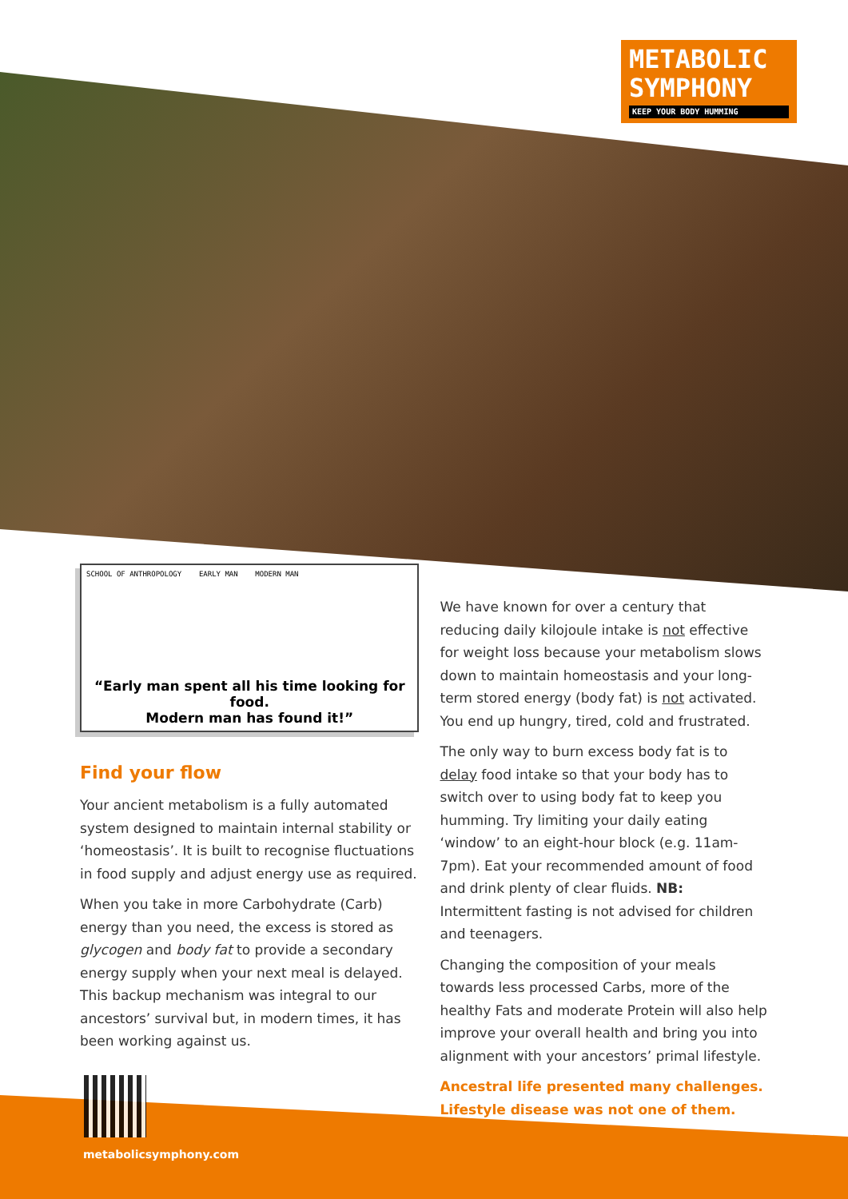METABOLIC
SYMPHONY
KEEP YOUR BODY HUMMING
SCHOOL OF ANTHROPOLOGY EARLY MAN MODERN MAN
“Early man spent all his time looking for food.
Modern man has found it!”
Find your flow
Your ancient metabolism is a fully automated system designed to maintain internal stability or ‘homeostasis’. It is built to recognise fluctuations in food supply and adjust energy use as required.
When you take in more Carbohydrate (Carb) energy than you need, the excess is stored as glycogen and body fat to provide a secondary energy supply when your next meal is delayed. This backup mechanism was integral to our ancestors’ survival but, in modern times, it has been working against us.
We have known for over a century that reducing daily kilojoule intake is not effective for weight loss because your metabolism slows down to maintain homeostasis and your long-term stored energy (body fat) is not activated. You end up hungry, tired, cold and frustrated.
The only way to burn excess body fat is to delay food intake so that your body has to switch over to using body fat to keep you humming. Try limiting your daily eating ‘window’ to an eight-hour block (e.g. 11am-7pm). Eat your recommended amount of food and drink plenty of clear fluids. NB: Intermittent fasting is not advised for children and teenagers.
Changing the composition of your meals towards less processed Carbs, more of the healthy Fats and moderate Protein will also help improve your overall health and bring you into alignment with your ancestors’ primal lifestyle.
Ancestral life presented many challenges.
Lifestyle disease was not one of them.
metabolicsymphony.com